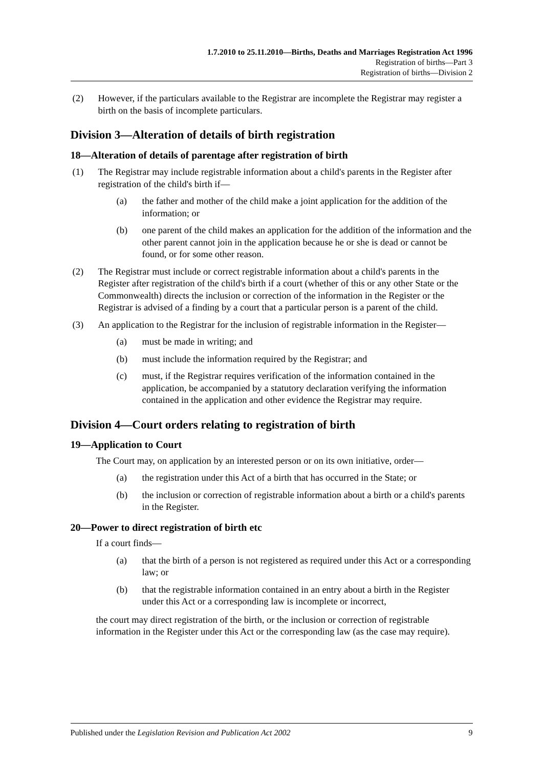1.7.2010 to 25.11.2010—Births, Deaths and Marriages Registration Act 1996
Registration of births—Part 3
Registration of births—Division 2
(2) However, if the particulars available to the Registrar are incomplete the Registrar may register a birth on the basis of incomplete particulars.
Division 3—Alteration of details of birth registration
18—Alteration of details of parentage after registration of birth
(1) The Registrar may include registrable information about a child's parents in the Register after registration of the child's birth if—
(a) the father and mother of the child make a joint application for the addition of the information; or
(b) one parent of the child makes an application for the addition of the information and the other parent cannot join in the application because he or she is dead or cannot be found, or for some other reason.
(2) The Registrar must include or correct registrable information about a child's parents in the Register after registration of the child's birth if a court (whether of this or any other State or the Commonwealth) directs the inclusion or correction of the information in the Register or the Registrar is advised of a finding by a court that a particular person is a parent of the child.
(3) An application to the Registrar for the inclusion of registrable information in the Register—
(a) must be made in writing; and
(b) must include the information required by the Registrar; and
(c) must, if the Registrar requires verification of the information contained in the application, be accompanied by a statutory declaration verifying the information contained in the application and other evidence the Registrar may require.
Division 4—Court orders relating to registration of birth
19—Application to Court
The Court may, on application by an interested person or on its own initiative, order—
(a) the registration under this Act of a birth that has occurred in the State; or
(b) the inclusion or correction of registrable information about a birth or a child's parents in the Register.
20—Power to direct registration of birth etc
If a court finds—
(a) that the birth of a person is not registered as required under this Act or a corresponding law; or
(b) that the registrable information contained in an entry about a birth in the Register under this Act or a corresponding law is incomplete or incorrect,
the court may direct registration of the birth, or the inclusion or correction of registrable information in the Register under this Act or the corresponding law (as the case may require).
Published under the Legislation Revision and Publication Act 2002 9